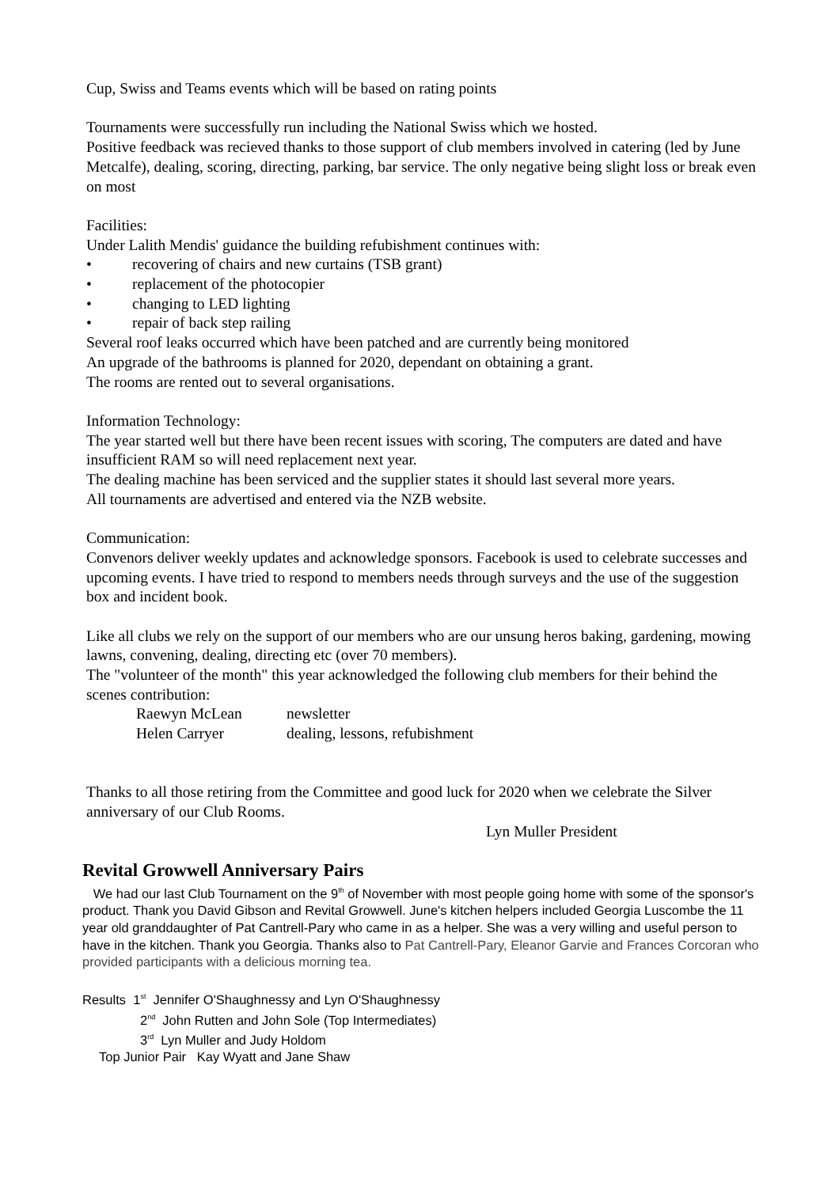Cup, Swiss and Teams events which will be based on rating points
Tournaments were successfully run including the National Swiss which we hosted.
Positive feedback was recieved thanks to those support of club members involved in catering (led by June Metcalfe), dealing, scoring, directing, parking, bar service. The only negative being slight loss or break even on most
Facilities:
Under Lalith Mendis' guidance the building refubishment continues with:
• recovering of chairs and new curtains (TSB grant)
• replacement of the photocopier
• changing to LED lighting
• repair of back step railing
Several roof leaks occurred which have been patched and are currently being monitored
An upgrade of the bathrooms is planned for 2020, dependant on obtaining a grant.
The rooms are rented out to several organisations.
Information Technology:
The year started well but there have been recent issues with scoring, The computers are dated and have insufficient RAM so will need replacement next year.
The dealing machine has been serviced and the supplier states it should last several more years.
All tournaments are advertised and entered via the NZB website.
Communication:
Convenors deliver weekly updates and acknowledge sponsors. Facebook is used to celebrate successes and upcoming events. I have tried to respond to members needs through surveys and the use of the suggestion box and incident book.
Like all clubs we rely on the support of our members who are our unsung heros baking, gardening, mowing lawns, convening, dealing, directing etc (over 70 members).
The "volunteer of the month" this year acknowledged the following club members for their behind the scenes contribution:
Raewyn McLean newsletter
Helen Carryer dealing, lessons, refubishment
Thanks to all those retiring from the Committee and good luck for 2020 when we celebrate the Silver anniversary of our Club Rooms.
Lyn Muller President
Revital Growwell Anniversary Pairs
We had our last Club Tournament on the 9<sup>th</sup> of November with most people going home with some of the sponsor's product. Thank you David Gibson and Revital Growwell. June's kitchen helpers included Georgia Luscombe the 11 year old granddaughter of Pat Cantrell-Pary who came in as a helper. She was a very willing and useful person to have in the kitchen. Thank you Georgia. Thanks also to Pat Cantrell-Pary, Eleanor Garvie and Frances Corcoran who provided participants with a delicious morning tea.
Results 1<sup>st</sup> Jennifer O'Shaughnessy and Lyn O'Shaughnessy
2<sup>nd</sup> John Rutten and John Sole (Top Intermediates)
3<sup>rd</sup> Lyn Muller and Judy Holdom
Top Junior Pair Kay Wyatt and Jane Shaw